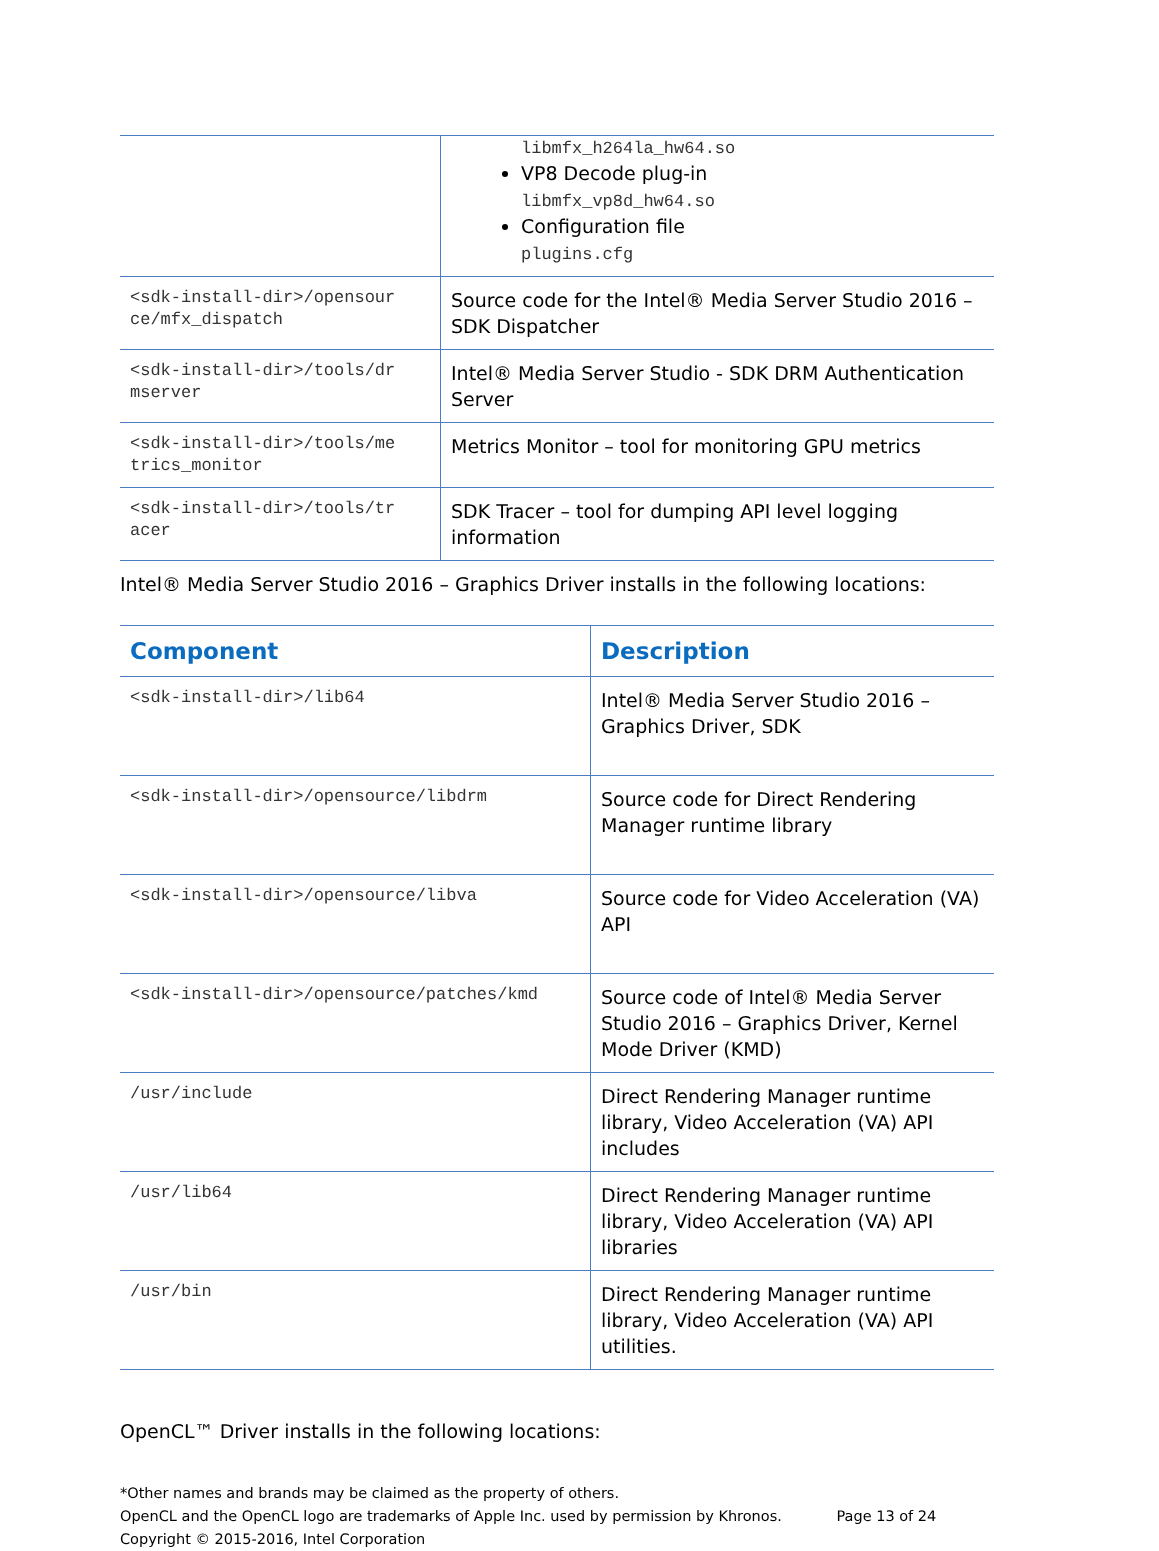| | libmfx_h264la_hw64.so VP8 Decode plug-in libmfx_vp8d_hw64.so Configuration file plugins.cfg |
| <sdk-install-dir>/opensour ce/mfx_dispatch | Source code for the Intel® Media Server Studio 2016 – SDK Dispatcher |
| <sdk-install-dir>/tools/dr mserver | Intel® Media Server Studio - SDK DRM Authentication Server |
| <sdk-install-dir>/tools/me trics_monitor | Metrics Monitor – tool for monitoring GPU metrics |
| <sdk-install-dir>/tools/tr acer | SDK Tracer – tool for dumping API level logging information |
Intel® Media Server Studio 2016 – Graphics Driver installs in the following locations:
| Component | Description |
| --- | --- |
| <sdk-install-dir>/lib64 | Intel® Media Server Studio 2016 – Graphics Driver, SDK |
| <sdk-install-dir>/opensource/libdrm | Source code for Direct Rendering Manager runtime library |
| <sdk-install-dir>/opensource/libva | Source code for Video Acceleration (VA) API |
| <sdk-install-dir>/opensource/patches/kmd | Source code of Intel® Media Server Studio 2016 – Graphics Driver, Kernel Mode Driver (KMD) |
| /usr/include | Direct Rendering Manager runtime library, Video Acceleration (VA) API includes |
| /usr/lib64 | Direct Rendering Manager runtime library, Video Acceleration (VA) API libraries |
| /usr/bin | Direct Rendering Manager runtime library, Video Acceleration (VA) API utilities. |
OpenCL™ Driver installs in the following locations:
*Other names and brands may be claimed as the property of others.
OpenCL and the OpenCL logo are trademarks of Apple Inc. used by permission by Khronos. Page 13 of 24
Copyright © 2015-2016, Intel Corporation